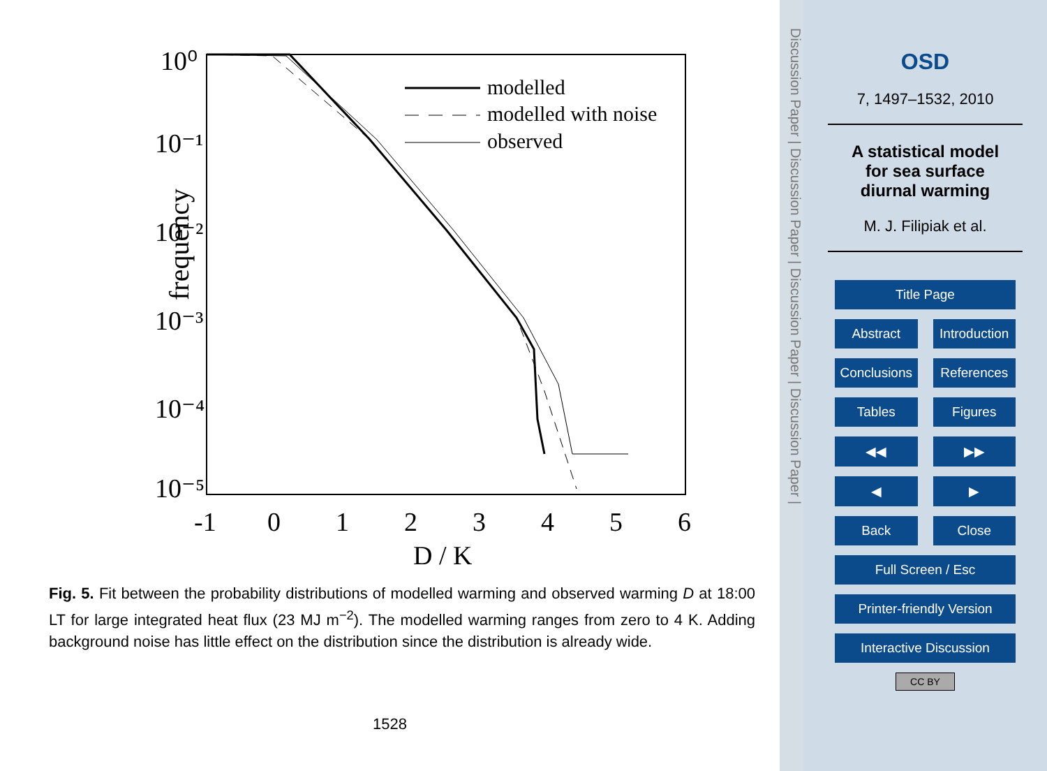frequency
10⁰
10⁻¹
10⁻²
10⁻³
10⁻⁴
10⁻⁵
-1
0
1
2
3
4
5
6
D / K
modelled
modelled with noise
observed
Fig. 5. Fit between the probability distributions of modelled warming and observed warming D at 18:00 LT for large integrated heat flux (23 MJ m<sup>−2</sup>). The modelled warming ranges from zero to 4 K. Adding background noise has little effect on the distribution since the distribution is already wide.
1528
Discussion Paper | Discussion Paper | Discussion Paper | Discussion Paper |
OSD
7, 1497–1532, 2010
A statistical model
for sea surface
diurnal warming
M. J. Filipiak et al.
Title Page
Abstract Introduction
Conclusions References
Tables Figures
◀◀ ▶▶
◀ ▶
Back Close
Full Screen / Esc
Printer-friendly Version
Interactive Discussion
CC BY